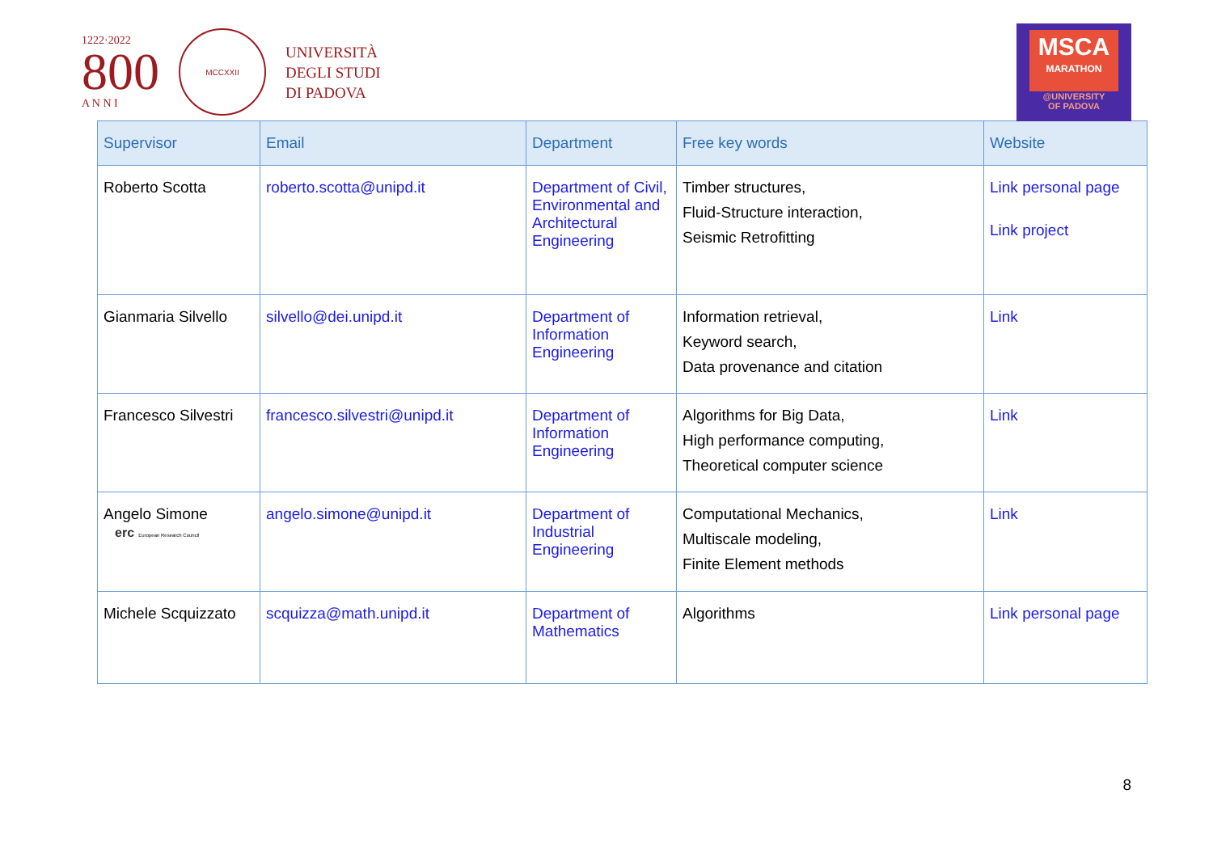1222·2022
800
A N N I
MCCXXII
UNIVERSITÀ
DEGLI STUDI
DI PADOVA
MSCA
MARATHON
@UNIVERSITY
OF PADOVA
| Supervisor | Email | Department | Free key words | Website |
| --- | --- | --- | --- | --- |
| Roberto Scotta | roberto.scotta@unipd.it | Department of Civil, Environmental and Architectural Engineering | Timber structures, Fluid-Structure interaction, Seismic Retrofitting | Link personal page Link project |
| Gianmaria Silvello | silvello@dei.unipd.it | Department of Information Engineering | Information retrieval, Keyword search, Data provenance and citation | Link |
| Francesco Silvestri | francesco.silvestri@unipd.it | Department of Information Engineering | Algorithms for Big Data, High performance computing, Theoretical computer science | Link |
| Angelo Simone erc European Research Council | angelo.simone@unipd.it | Department of Industrial Engineering | Computational Mechanics, Multiscale modeling, Finite Element methods | Link |
| Michele Scquizzato | scquizza@math.unipd.it | Department of Mathematics | Algorithms | Link personal page |
8